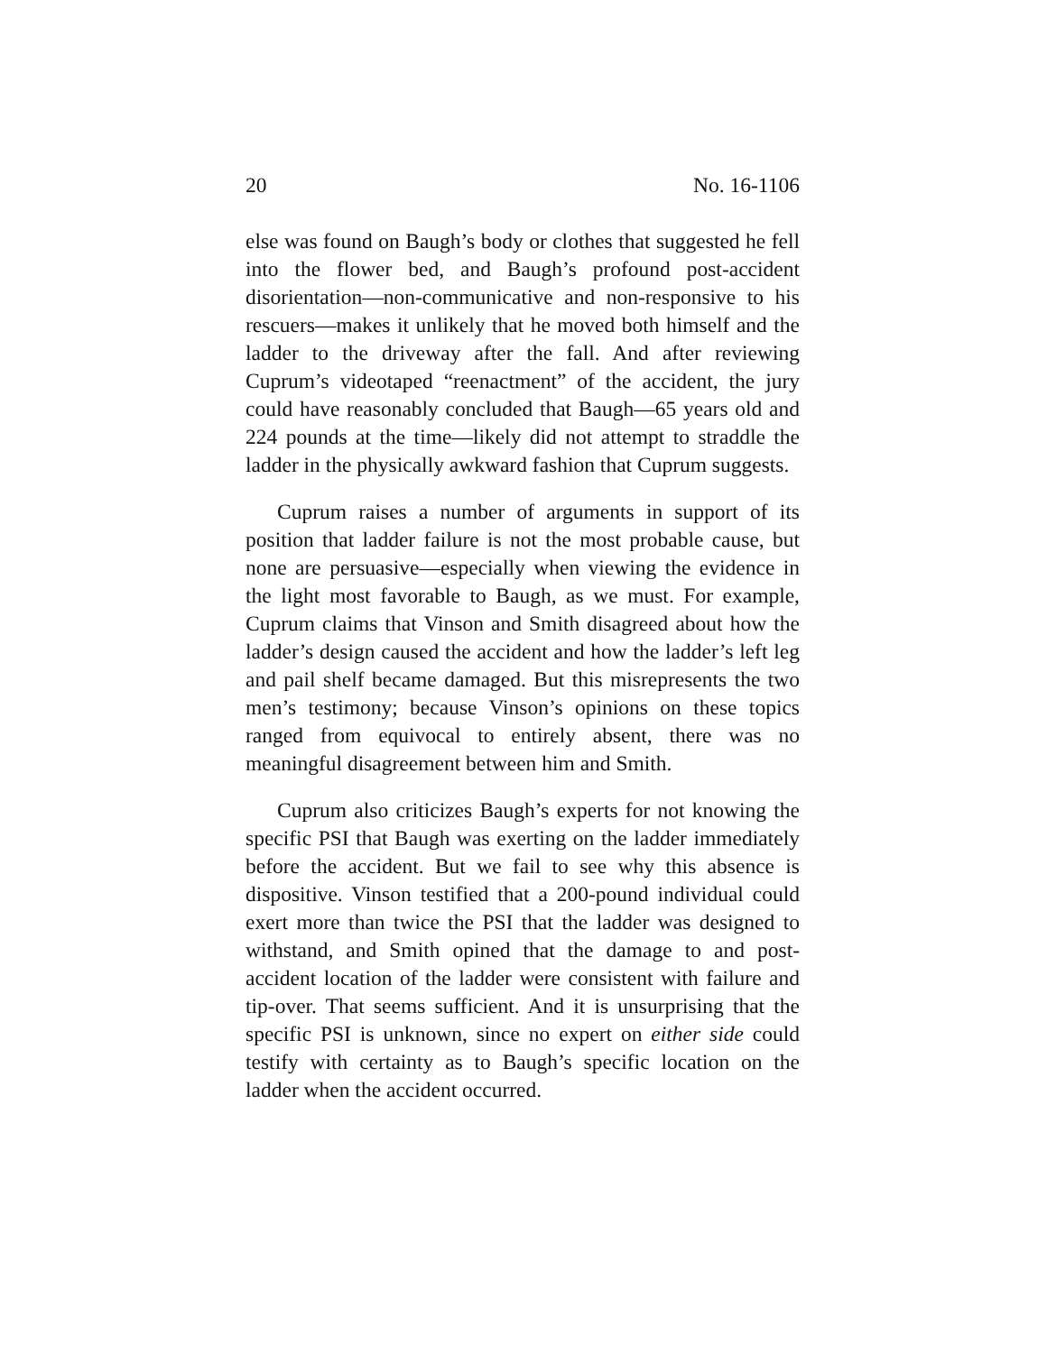20 No. 16-1106
else was found on Baugh’s body or clothes that suggested he fell into the flower bed, and Baugh’s profound post-accident disorientation—non-communicative and non-responsive to his rescuers—makes it unlikely that he moved both himself and the ladder to the driveway after the fall. And after reviewing Cuprum’s videotaped “reenactment” of the accident, the jury could have reasonably concluded that Baugh—65 years old and 224 pounds at the time—likely did not attempt to straddle the ladder in the physically awkward fashion that Cuprum suggests.
Cuprum raises a number of arguments in support of its position that ladder failure is not the most probable cause, but none are persuasive—especially when viewing the evidence in the light most favorable to Baugh, as we must. For example, Cuprum claims that Vinson and Smith disagreed about how the ladder’s design caused the accident and how the ladder’s left leg and pail shelf became damaged. But this misrepresents the two men’s testimony; because Vinson’s opinions on these topics ranged from equivocal to entirely absent, there was no meaningful disagreement between him and Smith.
Cuprum also criticizes Baugh’s experts for not knowing the specific PSI that Baugh was exerting on the ladder immediately before the accident. But we fail to see why this absence is dispositive. Vinson testified that a 200-pound individual could exert more than twice the PSI that the ladder was designed to withstand, and Smith opined that the damage to and post-accident location of the ladder were consistent with failure and tip-over. That seems sufficient. And it is unsurprising that the specific PSI is unknown, since no expert on either side could testify with certainty as to Baugh’s specific location on the ladder when the accident occurred.